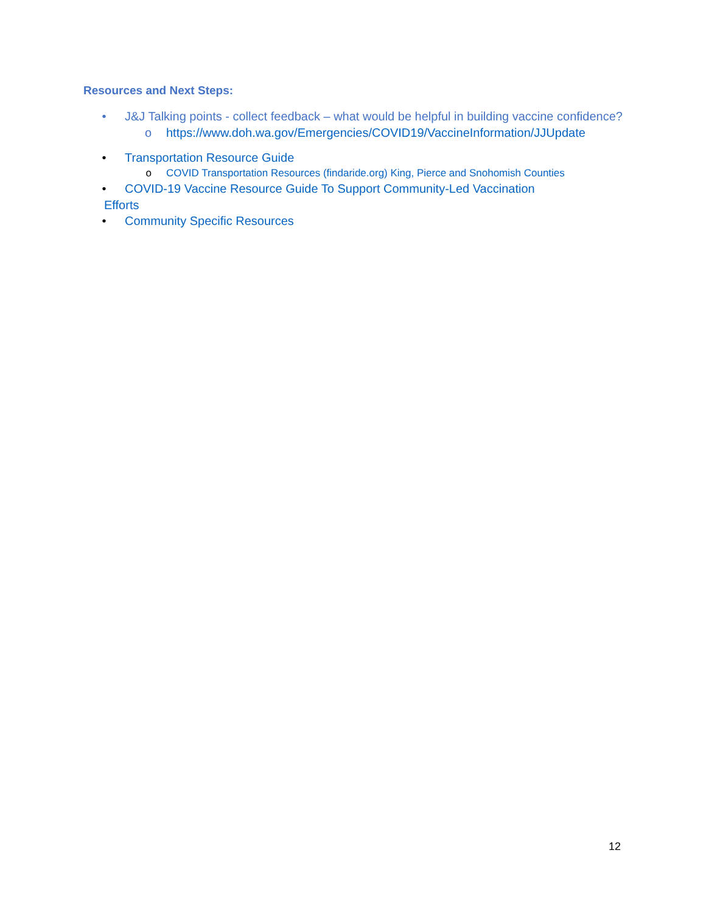Resources and Next Steps:
• J&J Talking points - collect feedback – what would be helpful in building vaccine confidence?
o https://www.doh.wa.gov/Emergencies/COVID19/VaccineInformation/JJUpdate
• Transportation Resource Guide
o COVID Transportation Resources (findaride.org) King, Pierce and Snohomish Counties
• COVID-19 Vaccine Resource Guide To Support Community-Led Vaccination
Efforts
• Community Specific Resources
12